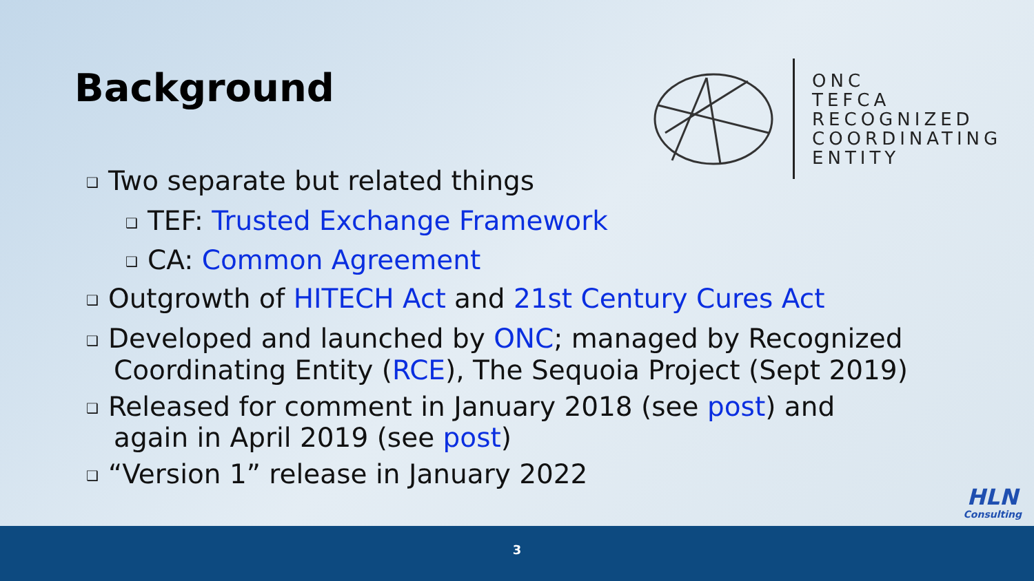Background
ONC
TEFCA
RECOGNIZED
COORDINATING
ENTITY
❑ Two separate but related things
❑ TEF: Trusted Exchange Framework
❑ CA: Common Agreement
❑ Outgrowth of HITECH Act and 21st Century Cures Act
❑ Developed and launched by ONC; managed by Recognized
Coordinating Entity (RCE), The Sequoia Project (Sept 2019)
❑ Released for comment in January 2018 (see post) and
again in April 2019 (see post)
❑ “Version 1” release in January 2022
HLN
Consulting
3